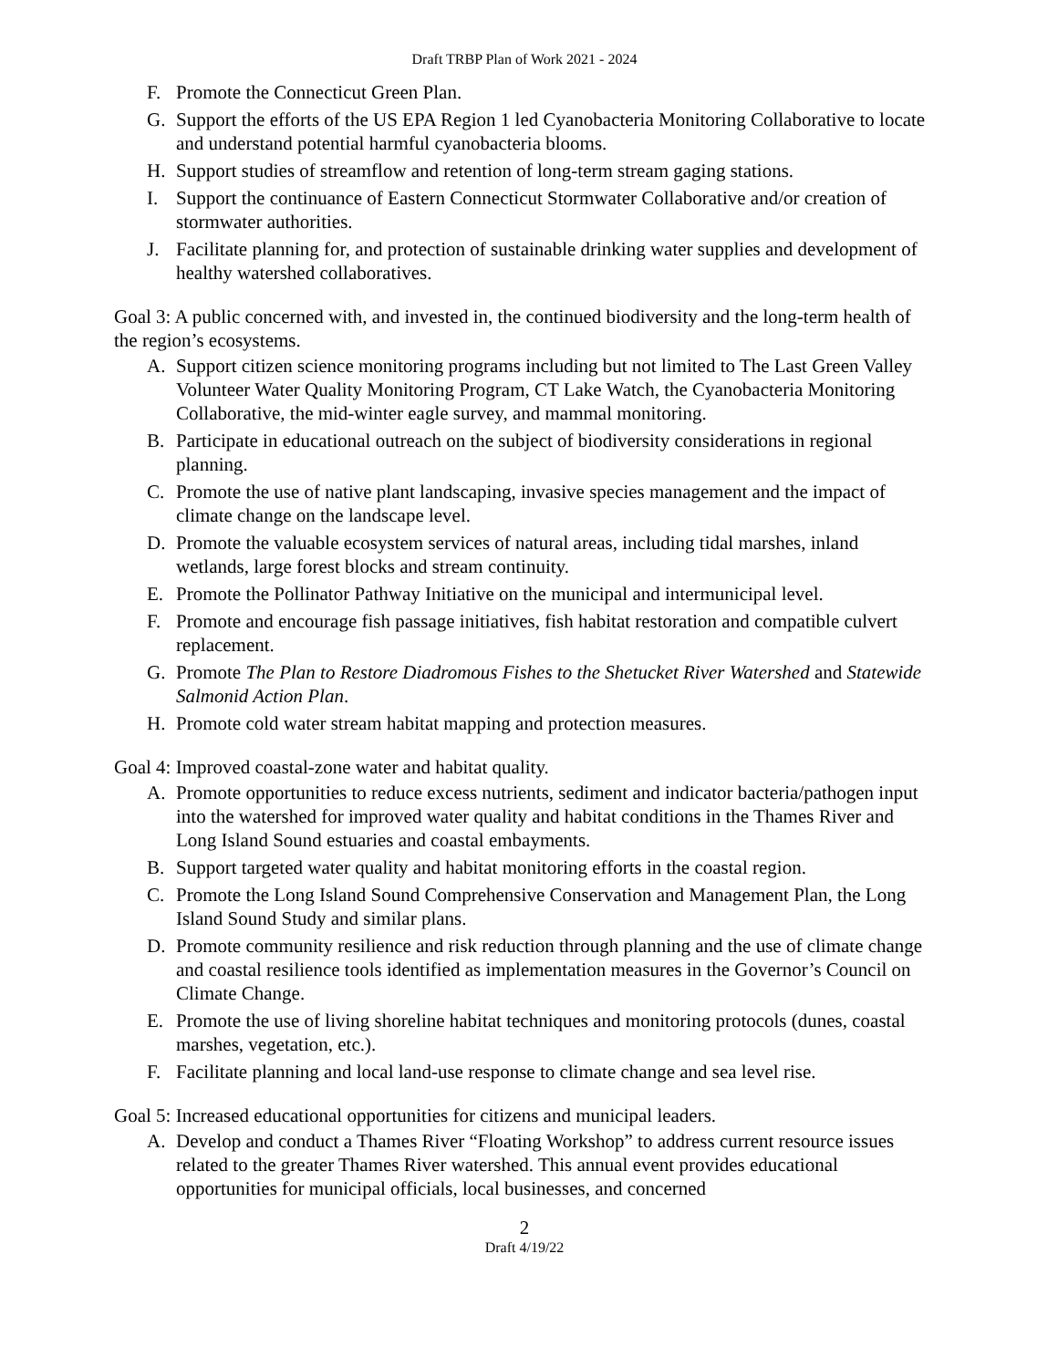Draft TRBP Plan of Work 2021 - 2024
F. Promote the Connecticut Green Plan.
G. Support the efforts of the US EPA Region 1 led Cyanobacteria Monitoring Collaborative to locate and understand potential harmful cyanobacteria blooms.
H. Support studies of streamflow and retention of long-term stream gaging stations.
I. Support the continuance of Eastern Connecticut Stormwater Collaborative and/or creation of stormwater authorities.
J. Facilitate planning for, and protection of sustainable drinking water supplies and development of healthy watershed collaboratives.
Goal 3: A public concerned with, and invested in, the continued biodiversity and the long-term health of the region’s ecosystems.
A. Support citizen science monitoring programs including but not limited to The Last Green Valley Volunteer Water Quality Monitoring Program, CT Lake Watch, the Cyanobacteria Monitoring Collaborative, the mid-winter eagle survey, and mammal monitoring.
B. Participate in educational outreach on the subject of biodiversity considerations in regional planning.
C. Promote the use of native plant landscaping, invasive species management and the impact of climate change on the landscape level.
D. Promote the valuable ecosystem services of natural areas, including tidal marshes, inland wetlands, large forest blocks and stream continuity.
E. Promote the Pollinator Pathway Initiative on the municipal and intermunicipal level.
F. Promote and encourage fish passage initiatives, fish habitat restoration and compatible culvert replacement.
G. Promote The Plan to Restore Diadromous Fishes to the Shetucket River Watershed and Statewide Salmonid Action Plan.
H. Promote cold water stream habitat mapping and protection measures.
Goal 4: Improved coastal-zone water and habitat quality.
A. Promote opportunities to reduce excess nutrients, sediment and indicator bacteria/pathogen input into the watershed for improved water quality and habitat conditions in the Thames River and Long Island Sound estuaries and coastal embayments.
B. Support targeted water quality and habitat monitoring efforts in the coastal region.
C. Promote the Long Island Sound Comprehensive Conservation and Management Plan, the Long Island Sound Study and similar plans.
D. Promote community resilience and risk reduction through planning and the use of climate change and coastal resilience tools identified as implementation measures in the Governor’s Council on Climate Change.
E. Promote the use of living shoreline habitat techniques and monitoring protocols (dunes, coastal marshes, vegetation, etc.).
F. Facilitate planning and local land-use response to climate change and sea level rise.
Goal 5: Increased educational opportunities for citizens and municipal leaders.
A. Develop and conduct a Thames River “Floating Workshop” to address current resource issues related to the greater Thames River watershed. This annual event provides educational opportunities for municipal officials, local businesses, and concerned
2
Draft 4/19/22